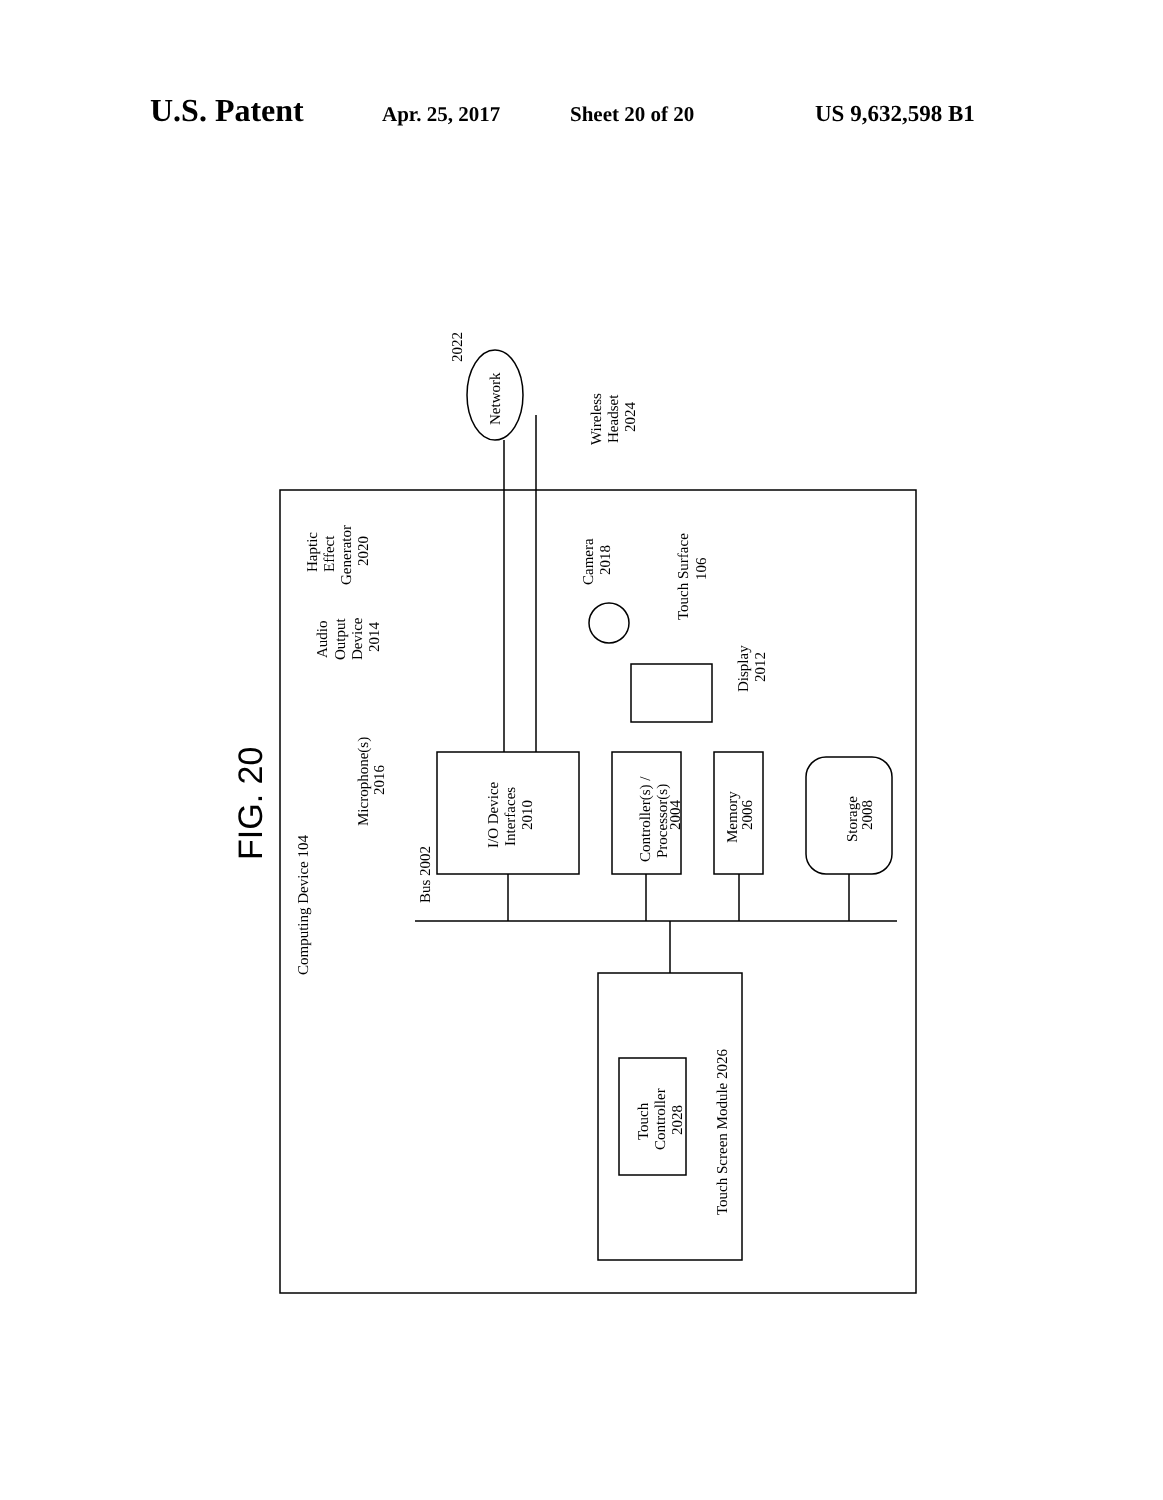U.S. Patent Apr. 25, 2017 Sheet 20 of 20 US 9,632,598 B1
FIG. 20
Computing Device 104
Bus 2002
I/O Device
Interfaces
2010
Controller(s) /
Processor(s)
2004
Memory
2006
Storage
2008
Touch
Controller
2028
Touch Screen Module 2026
Microphone(s)
2016
Audio
Output
Device
2014
Haptic
Effect
Generator
2020
Camera
2018
Touch Surface
106
Display
2012
Network
2022
Wireless
Headset
2024